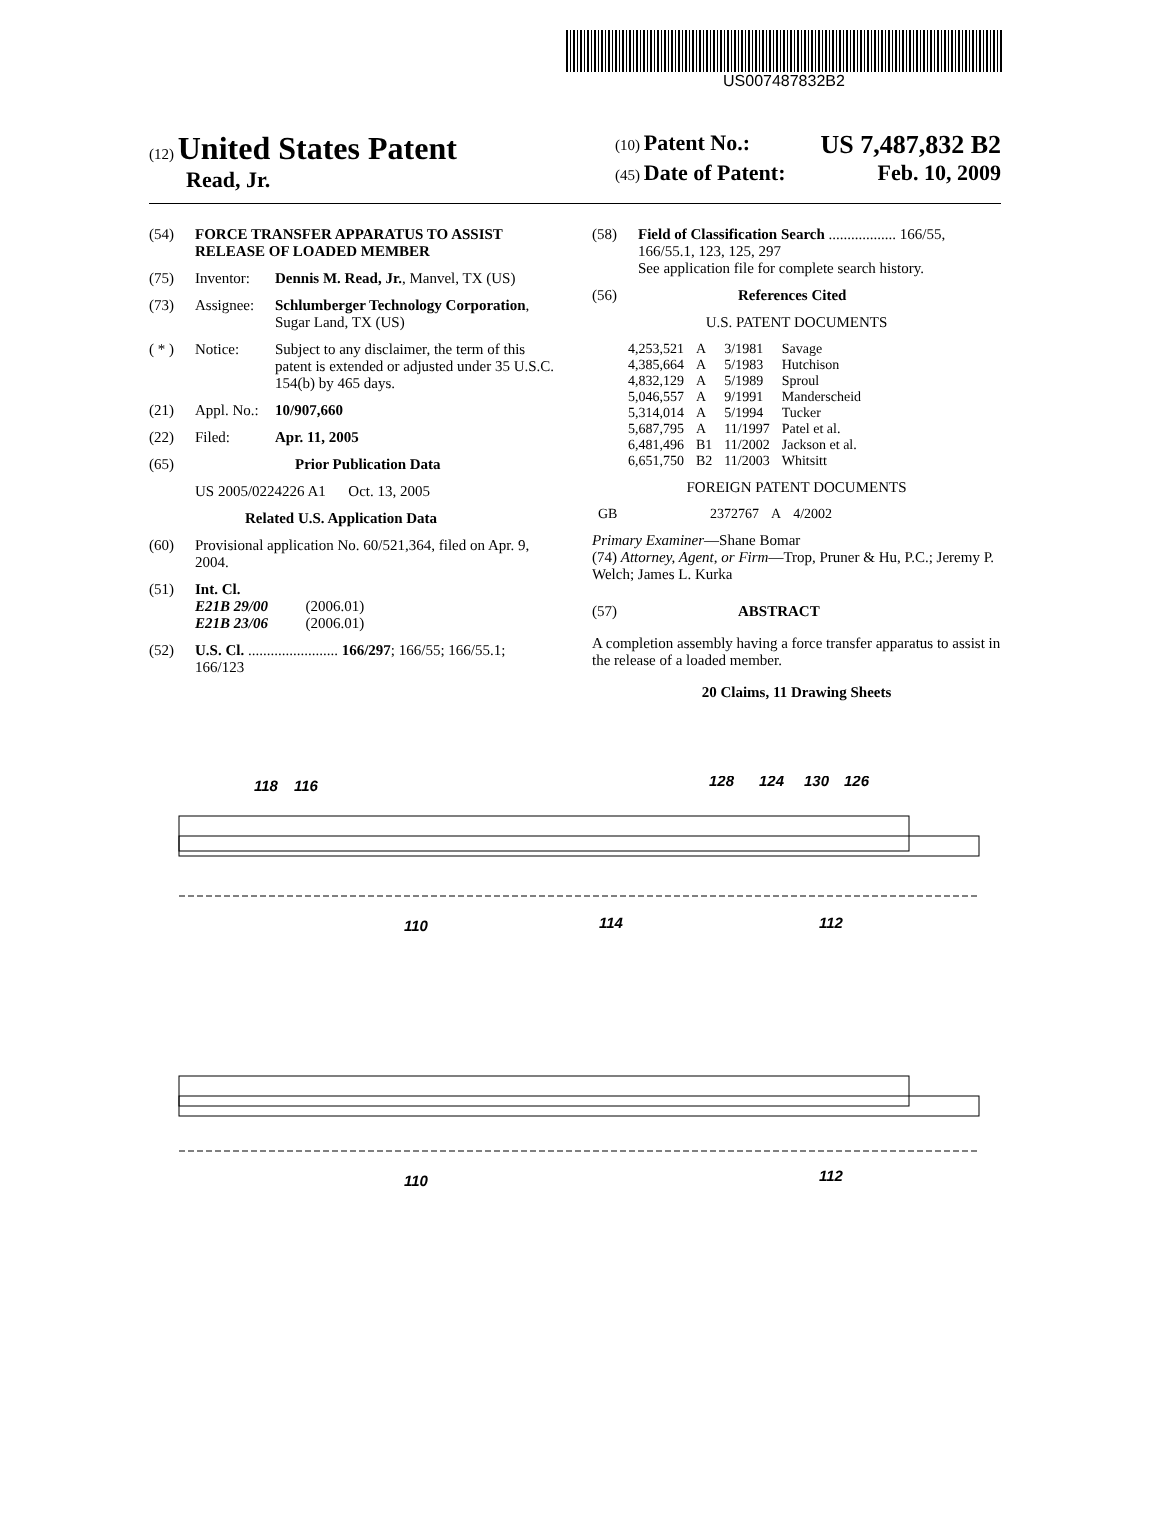US007487832B2
(12) United States Patent
Read, Jr.
(10) Patent No.: US 7,487,832 B2
(45) Date of Patent: Feb. 10, 2009
(54) FORCE TRANSFER APPARATUS TO ASSIST RELEASE OF LOADED MEMBER
(75) Inventor: Dennis M. Read, Jr., Manvel, TX (US)
(73) Assignee: Schlumberger Technology Corporation, Sugar Land, TX (US)
( * ) Notice: Subject to any disclaimer, the term of this patent is extended or adjusted under 35 U.S.C. 154(b) by 465 days.
(21) Appl. No.: 10/907,660
(22) Filed: Apr. 11, 2005
(65) Prior Publication Data
US 2005/0224226 A1 Oct. 13, 2005
Related U.S. Application Data
(60) Provisional application No. 60/521,364, filed on Apr. 9, 2004.
(51) Int. Cl.
E21B 29/00 (2006.01)
E21B 23/06 (2006.01)
(52) U.S. Cl. ........................ 166/297; 166/55; 166/55.1; 166/123
(58) Field of Classification Search .................. 166/55, 166/55.1, 123, 125, 297
See application file for complete search history.
(56) References Cited
U.S. PATENT DOCUMENTS
| 4,253,521 | A | 3/1981 | Savage |
| 4,385,664 | A | 5/1983 | Hutchison |
| 4,832,129 | A | 5/1989 | Sproul |
| 5,046,557 | A | 9/1991 | Manderscheid |
| 5,314,014 | A | 5/1994 | Tucker |
| 5,687,795 | A | 11/1997 | Patel et al. |
| 6,481,496 | B1 | 11/2002 | Jackson et al. |
| 6,651,750 | B2 | 11/2003 | Whitsitt |
FOREIGN PATENT DOCUMENTS
| GB | 2372767 | A | 4/2002 |
Primary Examiner—Shane Bomar
(74) Attorney, Agent, or Firm—Trop, Pruner & Hu, P.C.; Jeremy P. Welch; James L. Kurka
(57) ABSTRACT
A completion assembly having a force transfer apparatus to assist in the release of a loaded member.
20 Claims, 11 Drawing Sheets
118
116
128
124
130
126
110
114
112
110
112